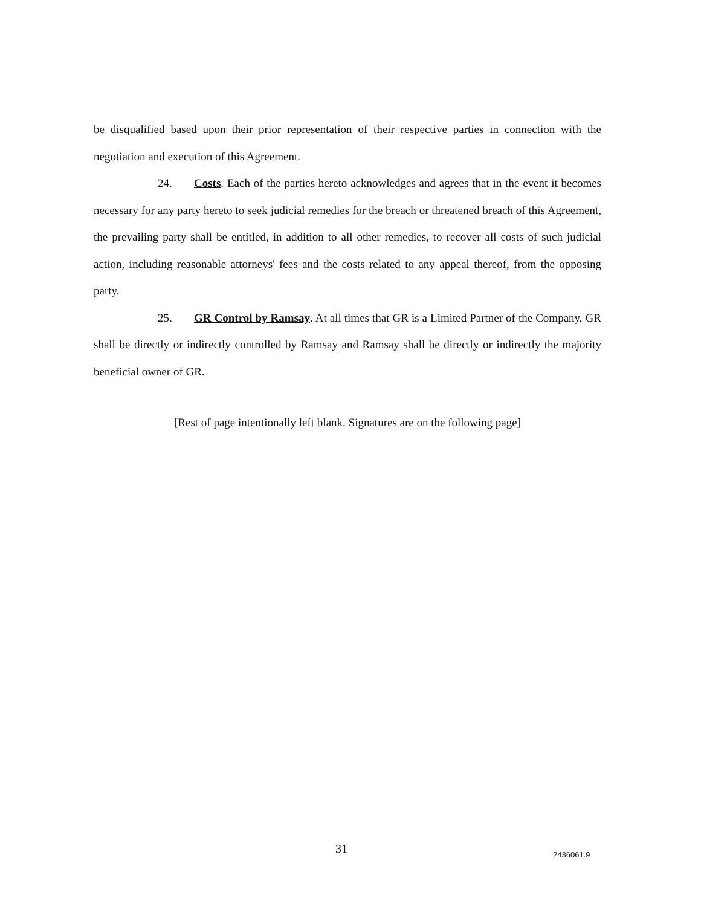be disqualified based upon their prior representation of their respective parties in connection with the negotiation and execution of this Agreement.
24. Costs. Each of the parties hereto acknowledges and agrees that in the event it becomes necessary for any party hereto to seek judicial remedies for the breach or threatened breach of this Agreement, the prevailing party shall be entitled, in addition to all other remedies, to recover all costs of such judicial action, including reasonable attorneys' fees and the costs related to any appeal thereof, from the opposing party.
25. GR Control by Ramsay. At all times that GR is a Limited Partner of the Company, GR shall be directly or indirectly controlled by Ramsay and Ramsay shall be directly or indirectly the majority beneficial owner of GR.
[Rest of page intentionally left blank. Signatures are on the following page]
31 2436061.9